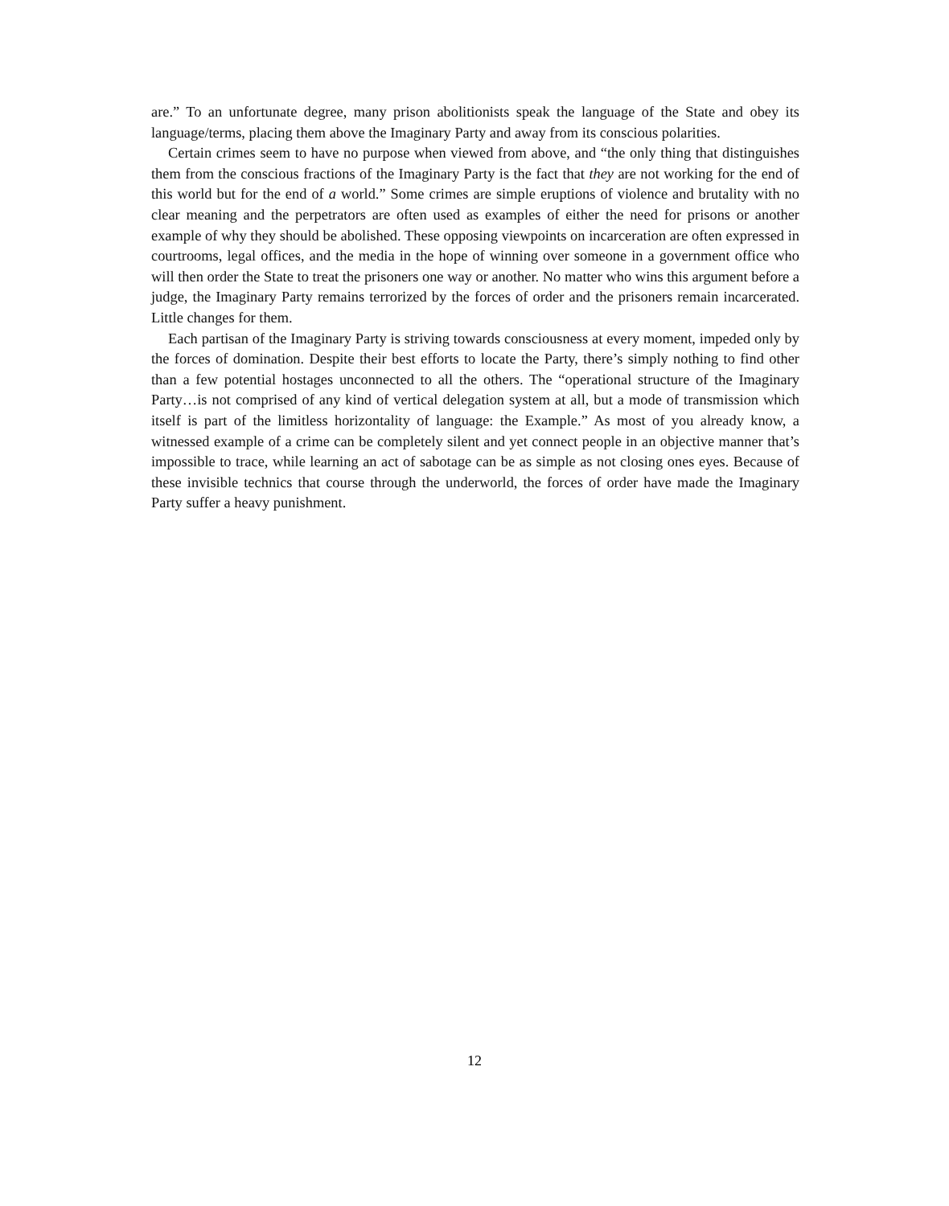are.” To an unfortunate degree, many prison abolitionists speak the language of the State and obey its language/terms, placing them above the Imaginary Party and away from its conscious polarities.
Certain crimes seem to have no purpose when viewed from above, and “the only thing that distinguishes them from the conscious fractions of the Imaginary Party is the fact that they are not working for the end of this world but for the end of a world.” Some crimes are simple eruptions of violence and brutality with no clear meaning and the perpetrators are often used as examples of either the need for prisons or another example of why they should be abolished. These opposing viewpoints on incarceration are often expressed in courtrooms, legal offices, and the media in the hope of winning over someone in a government office who will then order the State to treat the prisoners one way or another. No matter who wins this argument before a judge, the Imaginary Party remains terrorized by the forces of order and the prisoners remain incarcerated. Little changes for them.
Each partisan of the Imaginary Party is striving towards consciousness at every moment, impeded only by the forces of domination. Despite their best efforts to locate the Party, there’s simply nothing to find other than a few potential hostages unconnected to all the others. The “operational structure of the Imaginary Party…is not comprised of any kind of vertical delegation system at all, but a mode of transmission which itself is part of the limitless horizontality of language: the Example.” As most of you already know, a witnessed example of a crime can be completely silent and yet connect people in an objective manner that’s impossible to trace, while learning an act of sabotage can be as simple as not closing ones eyes. Because of these invisible technics that course through the underworld, the forces of order have made the Imaginary Party suffer a heavy punishment.
12